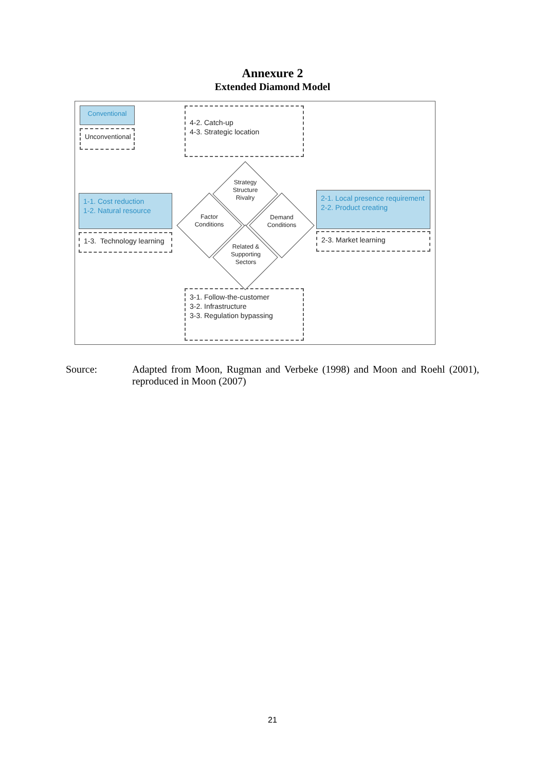Annexure 2
Extended Diamond Model
Conventional
Unconventional
4-2. Catch-up
4-3. Strategic location
1-1. Cost reduction
1-2. Natural resource
1-3. Technology learning
2-1. Local presence requirement
2-2. Product creating
2-3. Market learning
3-1. Follow-the-customer
3-2. Infrastructure
3-3. Regulation bypassing
Strategy
Structure
Rivalry
Factor
Conditions
Demand
Conditions
Related &
Supporting
Sectors
Source: Adapted from Moon, Rugman and Verbeke (1998) and Moon and Roehl (2001), reproduced in Moon (2007)
21